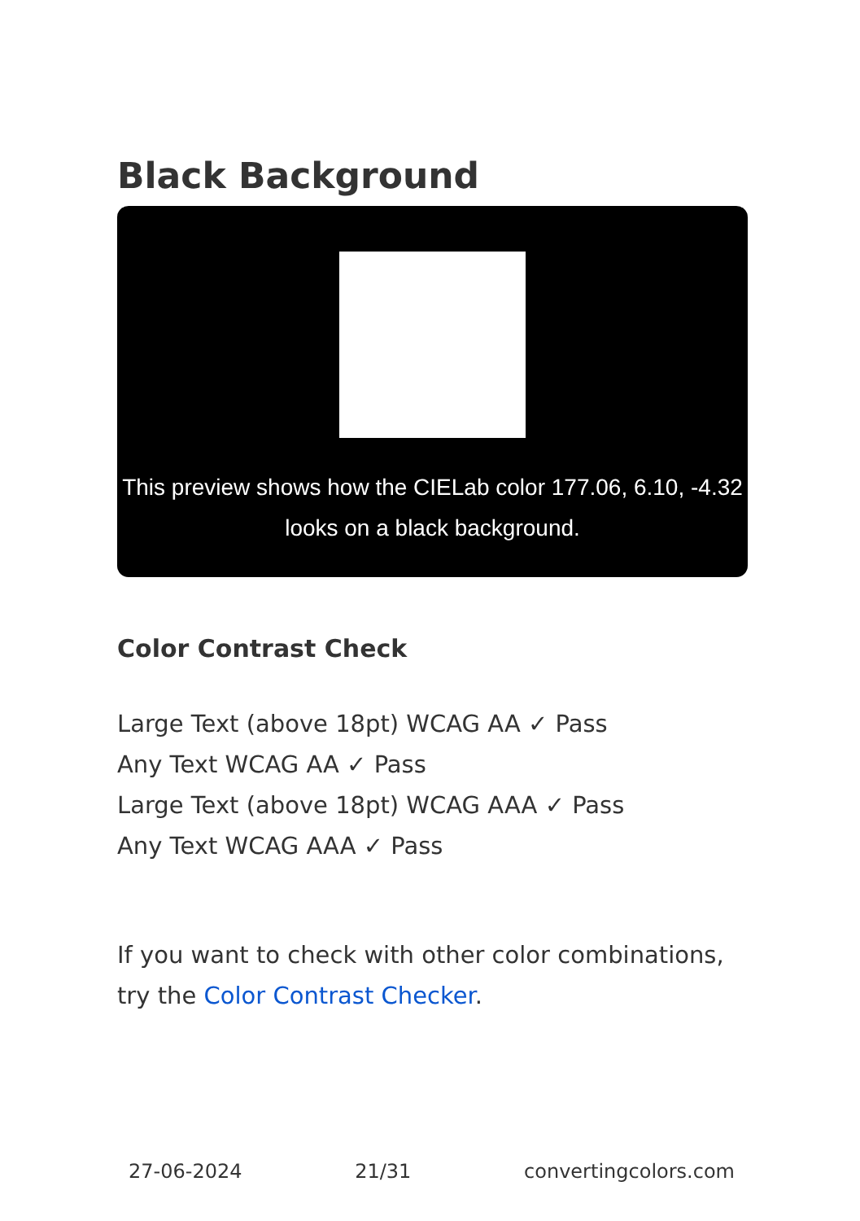Black Background
This preview shows how the CIELab color 177.06, 6.10, -4.32 looks on a black background.
Color Contrast Check
Large Text (above 18pt) WCAG AA ✓ Pass
Any Text WCAG AA ✓ Pass
Large Text (above 18pt) WCAG AAA ✓ Pass
Any Text WCAG AAA ✓ Pass
If you want to check with other color combinations, try the Color Contrast Checker.
27-06-2024 21/31 convertingcolors.com